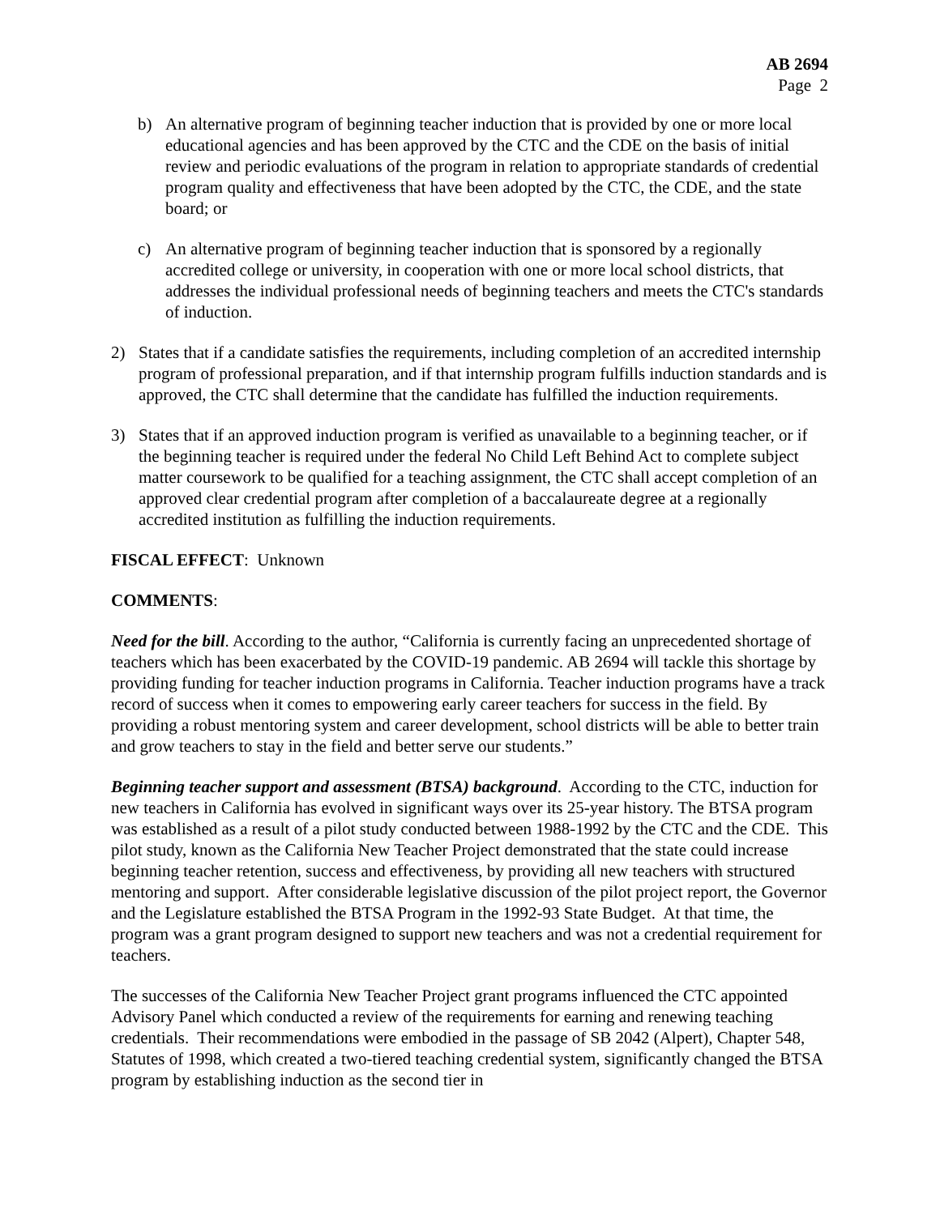AB 2694
Page 2
b) An alternative program of beginning teacher induction that is provided by one or more local educational agencies and has been approved by the CTC and the CDE on the basis of initial review and periodic evaluations of the program in relation to appropriate standards of credential program quality and effectiveness that have been adopted by the CTC, the CDE, and the state board; or
c) An alternative program of beginning teacher induction that is sponsored by a regionally accredited college or university, in cooperation with one or more local school districts, that addresses the individual professional needs of beginning teachers and meets the CTC's standards of induction.
2) States that if a candidate satisfies the requirements, including completion of an accredited internship program of professional preparation, and if that internship program fulfills induction standards and is approved, the CTC shall determine that the candidate has fulfilled the induction requirements.
3) States that if an approved induction program is verified as unavailable to a beginning teacher, or if the beginning teacher is required under the federal No Child Left Behind Act to complete subject matter coursework to be qualified for a teaching assignment, the CTC shall accept completion of an approved clear credential program after completion of a baccalaureate degree at a regionally accredited institution as fulfilling the induction requirements.
FISCAL EFFECT: Unknown
COMMENTS:
Need for the bill. According to the author, “California is currently facing an unprecedented shortage of teachers which has been exacerbated by the COVID-19 pandemic. AB 2694 will tackle this shortage by providing funding for teacher induction programs in California. Teacher induction programs have a track record of success when it comes to empowering early career teachers for success in the field. By providing a robust mentoring system and career development, school districts will be able to better train and grow teachers to stay in the field and better serve our students.”
Beginning teacher support and assessment (BTSA) background. According to the CTC, induction for new teachers in California has evolved in significant ways over its 25-year history. The BTSA program was established as a result of a pilot study conducted between 1988-1992 by the CTC and the CDE. This pilot study, known as the California New Teacher Project demonstrated that the state could increase beginning teacher retention, success and effectiveness, by providing all new teachers with structured mentoring and support. After considerable legislative discussion of the pilot project report, the Governor and the Legislature established the BTSA Program in the 1992-93 State Budget. At that time, the program was a grant program designed to support new teachers and was not a credential requirement for teachers.
The successes of the California New Teacher Project grant programs influenced the CTC appointed Advisory Panel which conducted a review of the requirements for earning and renewing teaching credentials. Their recommendations were embodied in the passage of SB 2042 (Alpert), Chapter 548, Statutes of 1998, which created a two-tiered teaching credential system, significantly changed the BTSA program by establishing induction as the second tier in